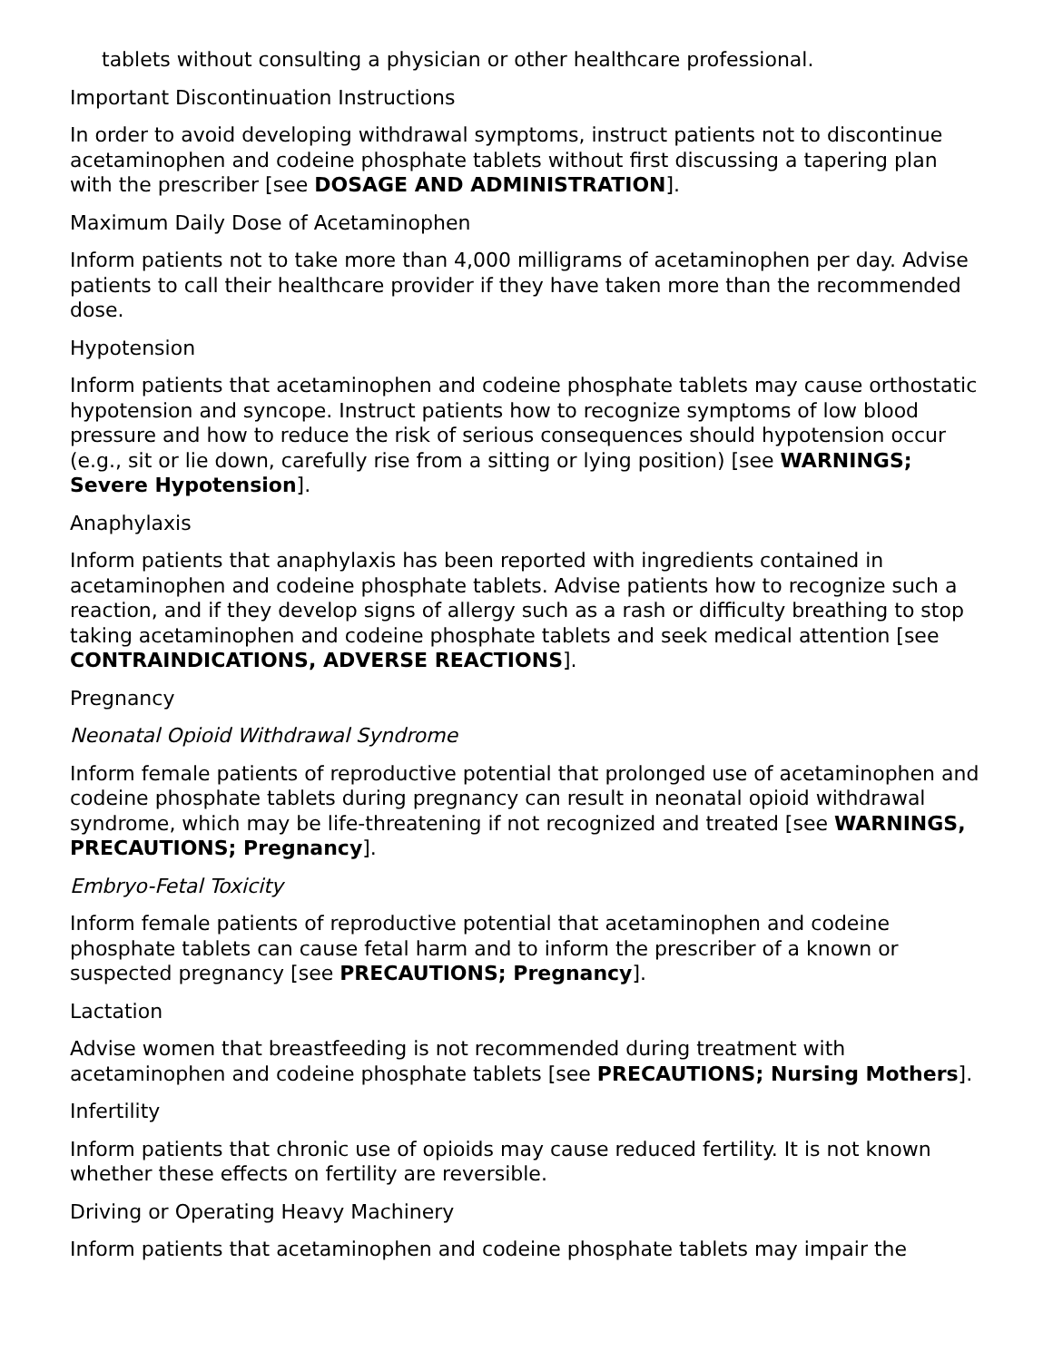tablets without consulting a physician or other healthcare professional.
Important Discontinuation Instructions
In order to avoid developing withdrawal symptoms, instruct patients not to discontinue acetaminophen and codeine phosphate tablets without first discussing a tapering plan with the prescriber [see DOSAGE AND ADMINISTRATION].
Maximum Daily Dose of Acetaminophen
Inform patients not to take more than 4,000 milligrams of acetaminophen per day. Advise patients to call their healthcare provider if they have taken more than the recommended dose.
Hypotension
Inform patients that acetaminophen and codeine phosphate tablets may cause orthostatic hypotension and syncope. Instruct patients how to recognize symptoms of low blood pressure and how to reduce the risk of serious consequences should hypotension occur (e.g., sit or lie down, carefully rise from a sitting or lying position) [see WARNINGS; Severe Hypotension].
Anaphylaxis
Inform patients that anaphylaxis has been reported with ingredients contained in acetaminophen and codeine phosphate tablets. Advise patients how to recognize such a reaction, and if they develop signs of allergy such as a rash or difficulty breathing to stop taking acetaminophen and codeine phosphate tablets and seek medical attention [see CONTRAINDICATIONS, ADVERSE REACTIONS].
Pregnancy
Neonatal Opioid Withdrawal Syndrome
Inform female patients of reproductive potential that prolonged use of acetaminophen and codeine phosphate tablets during pregnancy can result in neonatal opioid withdrawal syndrome, which may be life-threatening if not recognized and treated [see WARNINGS, PRECAUTIONS; Pregnancy].
Embryo-Fetal Toxicity
Inform female patients of reproductive potential that acetaminophen and codeine phosphate tablets can cause fetal harm and to inform the prescriber of a known or suspected pregnancy [see PRECAUTIONS; Pregnancy].
Lactation
Advise women that breastfeeding is not recommended during treatment with acetaminophen and codeine phosphate tablets [see PRECAUTIONS; Nursing Mothers].
Infertility
Inform patients that chronic use of opioids may cause reduced fertility. It is not known whether these effects on fertility are reversible.
Driving or Operating Heavy Machinery
Inform patients that acetaminophen and codeine phosphate tablets may impair the